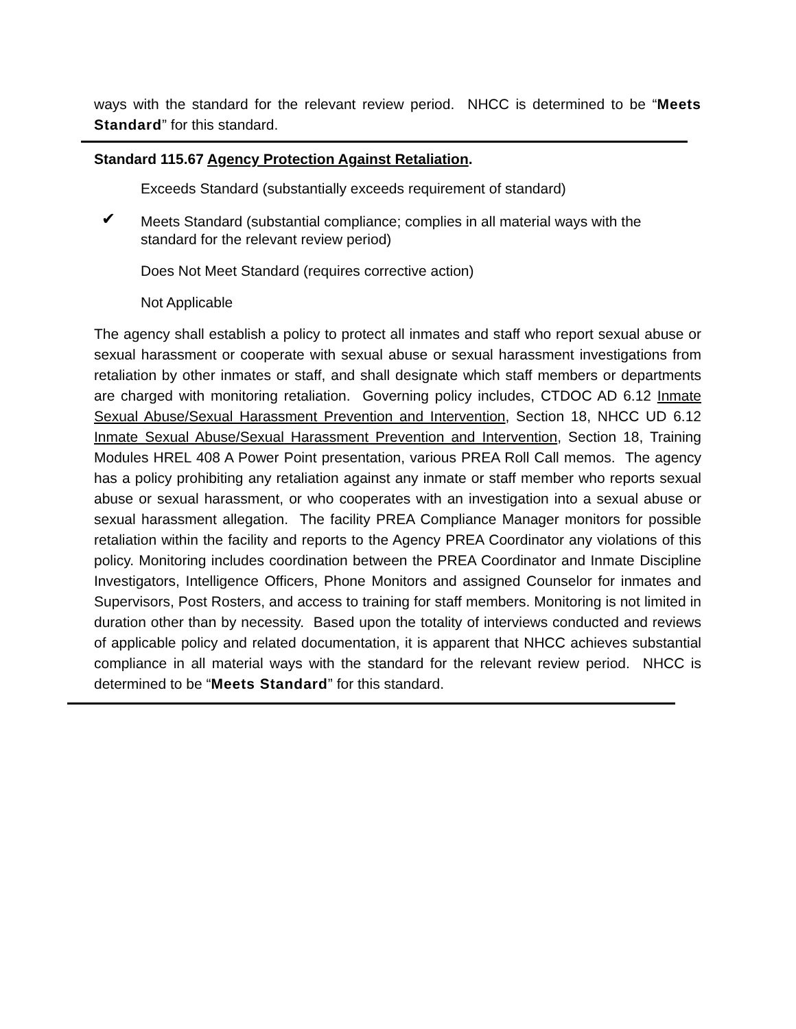ways with the standard for the relevant review period. NHCC is determined to be “Meets Standard” for this standard.
Standard 115.67 Agency Protection Against Retaliation.
Exceeds Standard (substantially exceeds requirement of standard)
✔ Meets Standard (substantial compliance; complies in all material ways with the standard for the relevant review period)
Does Not Meet Standard (requires corrective action)
Not Applicable
The agency shall establish a policy to protect all inmates and staff who report sexual abuse or sexual harassment or cooperate with sexual abuse or sexual harassment investigations from retaliation by other inmates or staff, and shall designate which staff members or departments are charged with monitoring retaliation. Governing policy includes, CTDOC AD 6.12 Inmate Sexual Abuse/Sexual Harassment Prevention and Intervention, Section 18, NHCC UD 6.12 Inmate Sexual Abuse/Sexual Harassment Prevention and Intervention, Section 18, Training Modules HREL 408 A Power Point presentation, various PREA Roll Call memos. The agency has a policy prohibiting any retaliation against any inmate or staff member who reports sexual abuse or sexual harassment, or who cooperates with an investigation into a sexual abuse or sexual harassment allegation. The facility PREA Compliance Manager monitors for possible retaliation within the facility and reports to the Agency PREA Coordinator any violations of this policy. Monitoring includes coordination between the PREA Coordinator and Inmate Discipline Investigators, Intelligence Officers, Phone Monitors and assigned Counselor for inmates and Supervisors, Post Rosters, and access to training for staff members. Monitoring is not limited in duration other than by necessity. Based upon the totality of interviews conducted and reviews of applicable policy and related documentation, it is apparent that NHCC achieves substantial compliance in all material ways with the standard for the relevant review period. NHCC is determined to be “Meets Standard” for this standard.